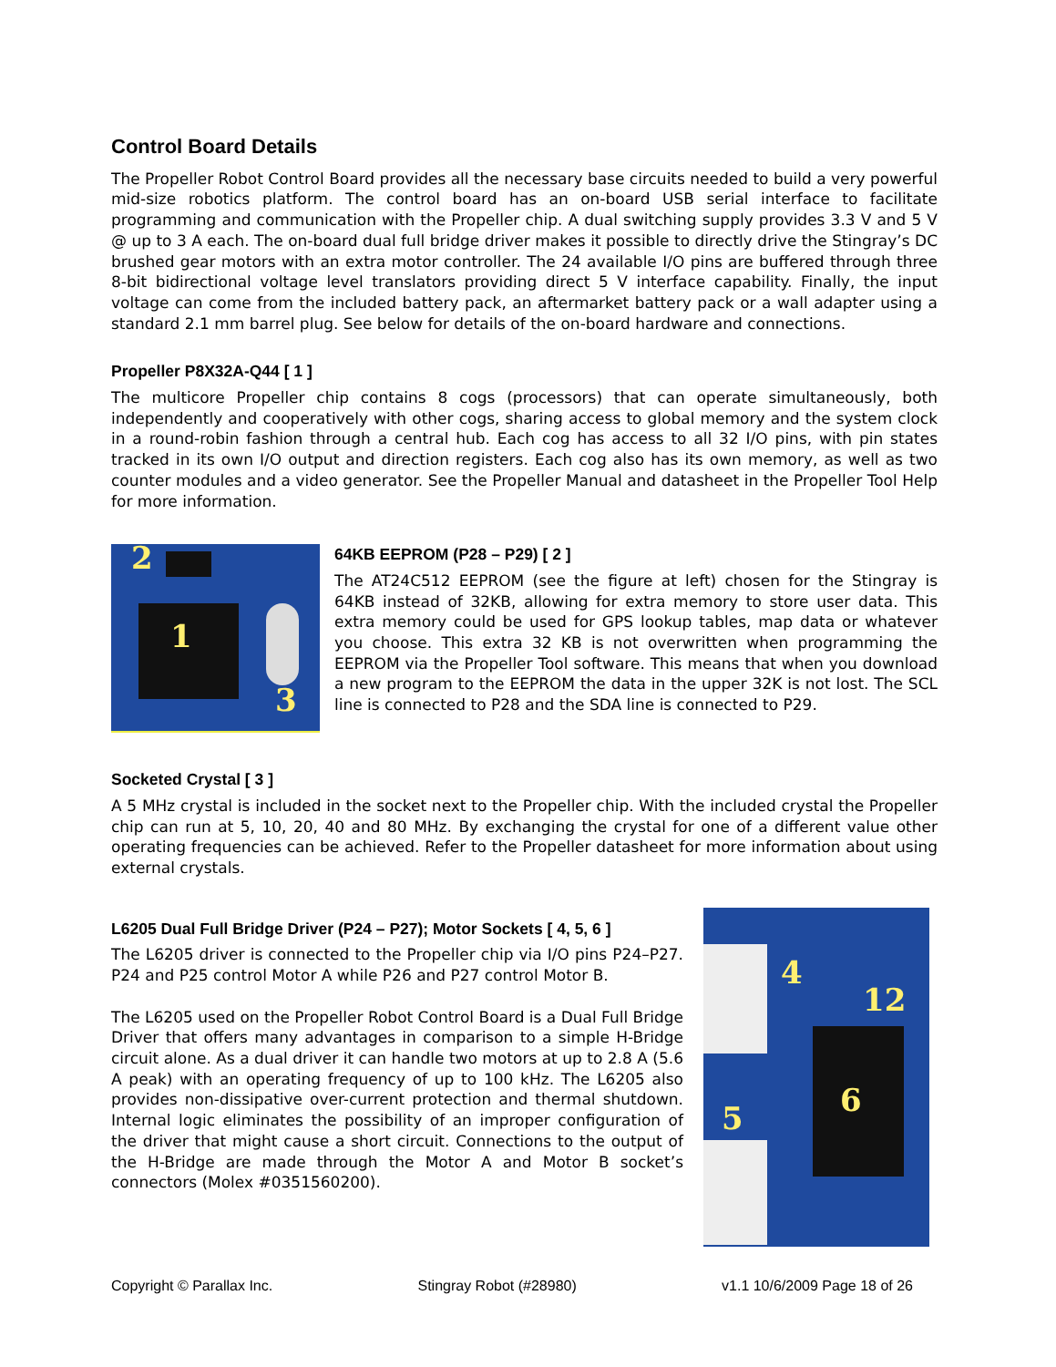Control Board Details
The Propeller Robot Control Board provides all the necessary base circuits needed to build a very powerful mid-size robotics platform. The control board has an on-board USB serial interface to facilitate programming and communication with the Propeller chip. A dual switching supply provides 3.3 V and 5 V @ up to 3 A each. The on-board dual full bridge driver makes it possible to directly drive the Stingray’s DC brushed gear motors with an extra motor controller. The 24 available I/O pins are buffered through three 8-bit bidirectional voltage level translators providing direct 5 V interface capability. Finally, the input voltage can come from the included battery pack, an aftermarket battery pack or a wall adapter using a standard 2.1 mm barrel plug. See below for details of the on-board hardware and connections.
Propeller P8X32A-Q44 [ 1 ]
The multicore Propeller chip contains 8 cogs (processors) that can operate simultaneously, both independently and cooperatively with other cogs, sharing access to global memory and the system clock in a round-robin fashion through a central hub. Each cog has access to all 32 I/O pins, with pin states tracked in its own I/O output and direction registers. Each cog also has its own memory, as well as two counter modules and a video generator. See the Propeller Manual and datasheet in the Propeller Tool Help for more information.
2
1
3
64KB EEPROM (P28 – P29) [ 2 ]
The AT24C512 EEPROM (see the figure at left) chosen for the Stingray is 64KB instead of 32KB, allowing for extra memory to store user data. This extra memory could be used for GPS lookup tables, map data or whatever you choose. This extra 32 KB is not overwritten when programming the EEPROM via the Propeller Tool software. This means that when you download a new program to the EEPROM the data in the upper 32K is not lost. The SCL line is connected to P28 and the SDA line is connected to P29.
Socketed Crystal [ 3 ]
A 5 MHz crystal is included in the socket next to the Propeller chip. With the included crystal the Propeller chip can run at 5, 10, 20, 40 and 80 MHz. By exchanging the crystal for one of a different value other operating frequencies can be achieved. Refer to the Propeller datasheet for more information about using external crystals.
L6205 Dual Full Bridge Driver (P24 – P27); Motor Sockets [ 4, 5, 6 ]
The L6205 driver is connected to the Propeller chip via I/O pins P24–P27. P24 and P25 control Motor A while P26 and P27 control Motor B.
The L6205 used on the Propeller Robot Control Board is a Dual Full Bridge Driver that offers many advantages in comparison to a simple H-Bridge circuit alone. As a dual driver it can handle two motors at up to 2.8 A (5.6 A peak) with an operating frequency of up to 100 kHz. The L6205 also provides non-dissipative over-current protection and thermal shutdown. Internal logic eliminates the possibility of an improper configuration of the driver that might cause a short circuit. Connections to the output of the H-Bridge are made through the Motor A and Motor B socket’s connectors (Molex #0351560200).
4
12
6 5
Copyright © Parallax Inc. Stingray Robot (#28980) v1.1 10/6/2009 Page 18 of 26